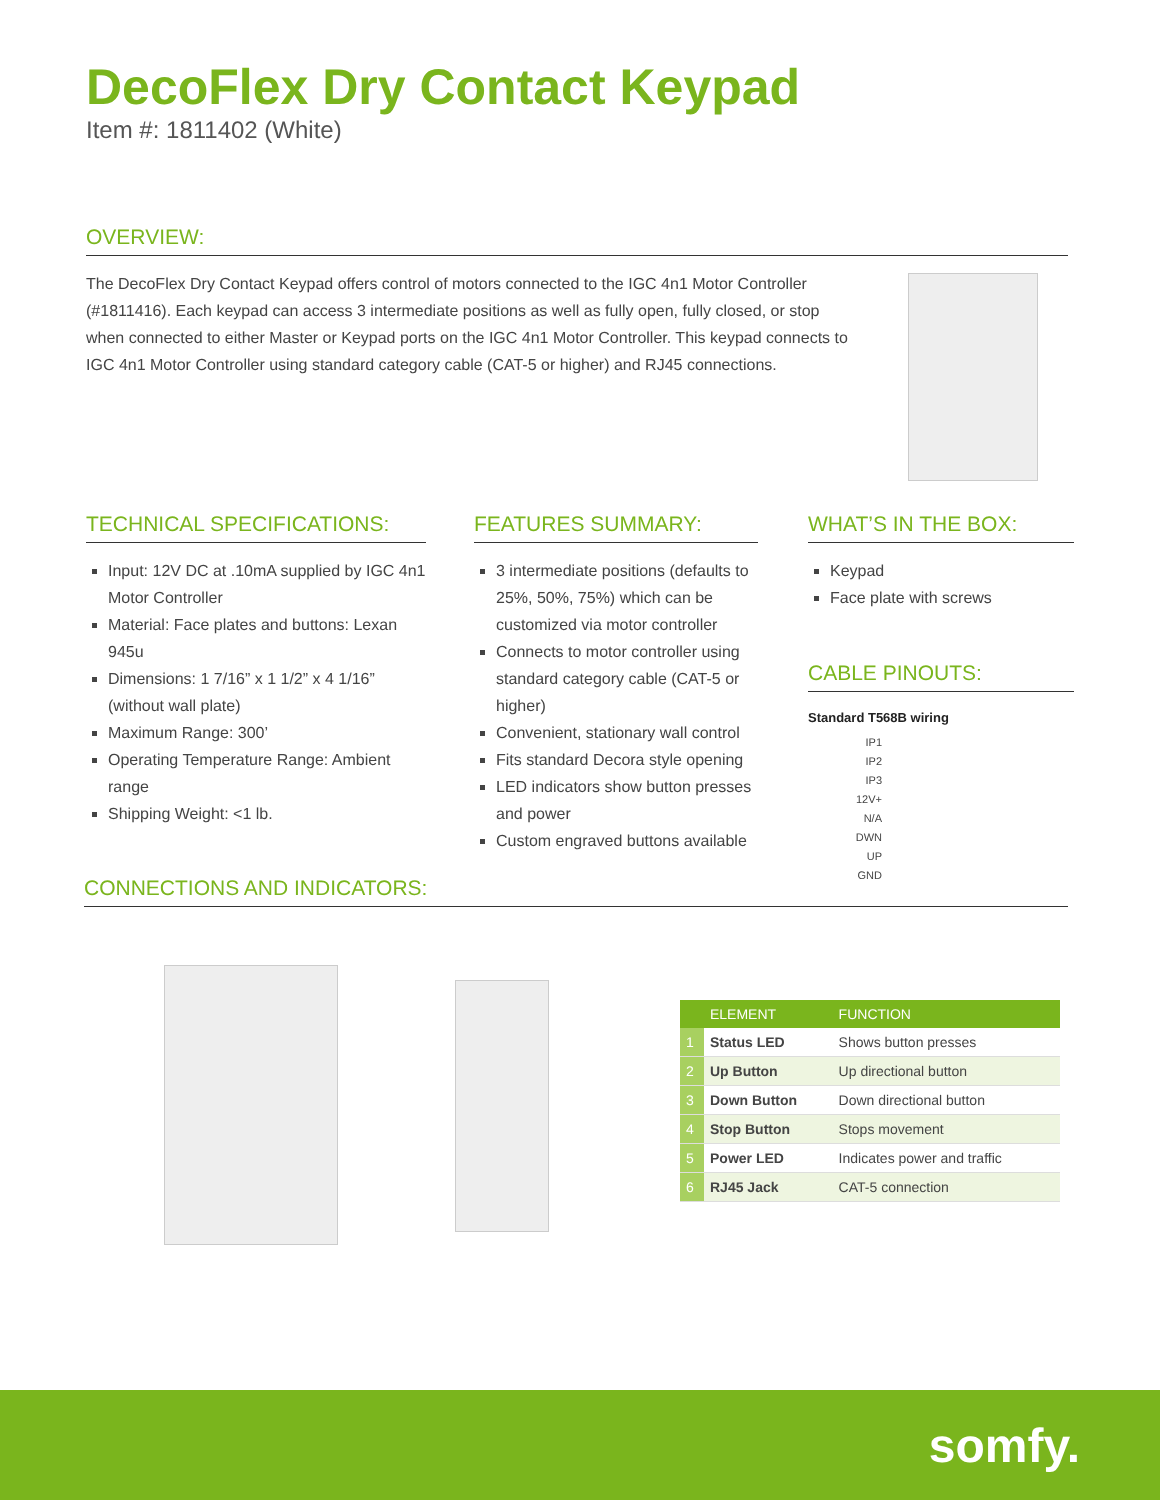DecoFlex Dry Contact Keypad
Item #: 1811402 (White)
OVERVIEW:
The DecoFlex Dry Contact Keypad offers control of motors connected to the IGC 4n1 Motor Controller (#1811416). Each keypad can access 3 intermediate positions as well as fully open, fully closed, or stop when connected to either Master or Keypad ports on the IGC 4n1 Motor Controller. This keypad connects to IGC 4n1 Motor Controller using standard category cable (CAT-5 or higher) and RJ45 connections.
TECHNICAL SPECIFICATIONS:
Input: 12V DC at .10mA supplied by IGC 4n1 Motor Controller
Material: Face plates and buttons: Lexan 945u
Dimensions: 1 7/16” x 1 1/2” x 4 1/16” (without wall plate)
Maximum Range: 300’
Operating Temperature Range: Ambient range
Shipping Weight: <1 lb.
FEATURES SUMMARY:
3 intermediate positions (defaults to 25%, 50%, 75%) which can be customized via motor controller
Connects to motor controller using standard category cable (CAT-5 or higher)
Convenient, stationary wall control
Fits standard Decora style opening
LED indicators show button presses and power
Custom engraved buttons available
WHAT’S IN THE BOX:
Keypad
Face plate with screws
CABLE PINOUTS:
Standard T568B wiring
IP1
IP2
IP3
12V+
N/A
DWN
UP
GND
CONNECTIONS AND INDICATORS:
| | ELEMENT | FUNCTION |
| --- | --- | --- |
| 1 | Status LED | Shows button presses |
| 2 | Up Button | Up directional button |
| 3 | Down Button | Down directional button |
| 4 | Stop Button | Stops movement |
| 5 | Power LED | Indicates power and traffic |
| 6 | RJ45 Jack | CAT-5 connection |
somfy.